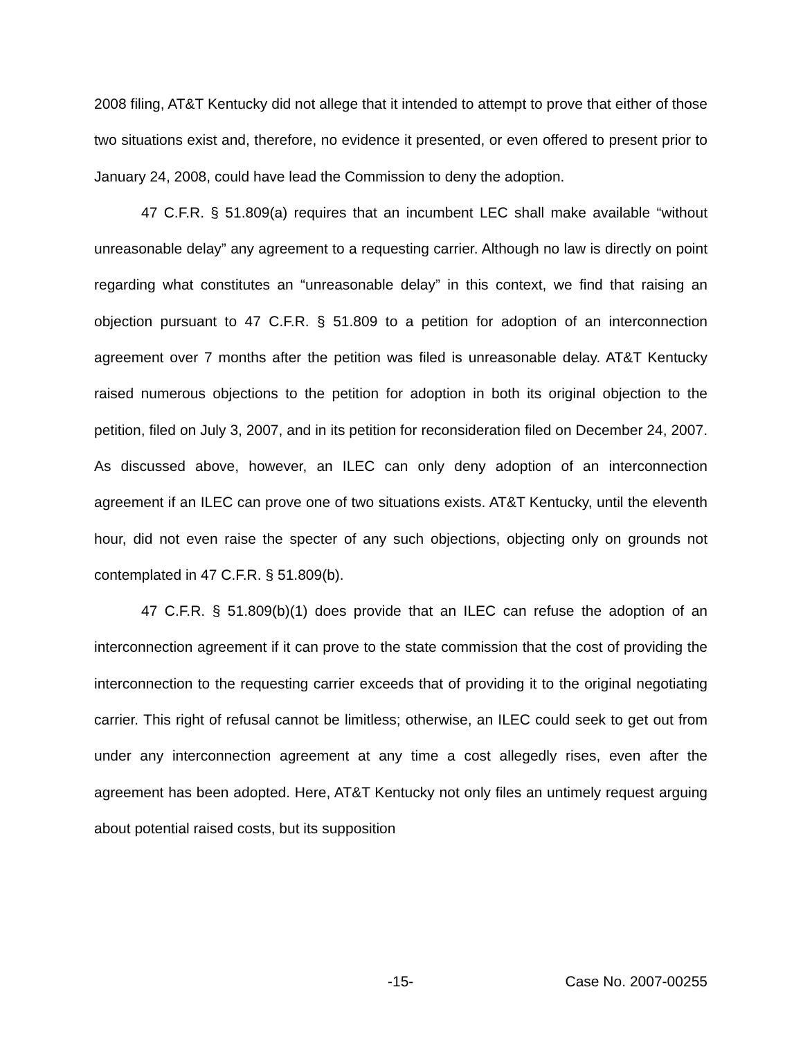2008 filing, AT&T Kentucky did not allege that it intended to attempt to prove that either of those two situations exist and, therefore, no evidence it presented, or even offered to present prior to January 24, 2008, could have lead the Commission to deny the adoption.
47 C.F.R. § 51.809(a) requires that an incumbent LEC shall make available “without unreasonable delay” any agreement to a requesting carrier. Although no law is directly on point regarding what constitutes an “unreasonable delay” in this context, we find that raising an objection pursuant to 47 C.F.R. § 51.809 to a petition for adoption of an interconnection agreement over 7 months after the petition was filed is unreasonable delay. AT&T Kentucky raised numerous objections to the petition for adoption in both its original objection to the petition, filed on July 3, 2007, and in its petition for reconsideration filed on December 24, 2007. As discussed above, however, an ILEC can only deny adoption of an interconnection agreement if an ILEC can prove one of two situations exists. AT&T Kentucky, until the eleventh hour, did not even raise the specter of any such objections, objecting only on grounds not contemplated in 47 C.F.R. § 51.809(b).
47 C.F.R. § 51.809(b)(1) does provide that an ILEC can refuse the adoption of an interconnection agreement if it can prove to the state commission that the cost of providing the interconnection to the requesting carrier exceeds that of providing it to the original negotiating carrier. This right of refusal cannot be limitless; otherwise, an ILEC could seek to get out from under any interconnection agreement at any time a cost allegedly rises, even after the agreement has been adopted. Here, AT&T Kentucky not only files an untimely request arguing about potential raised costs, but its supposition
-15- Case No. 2007-00255